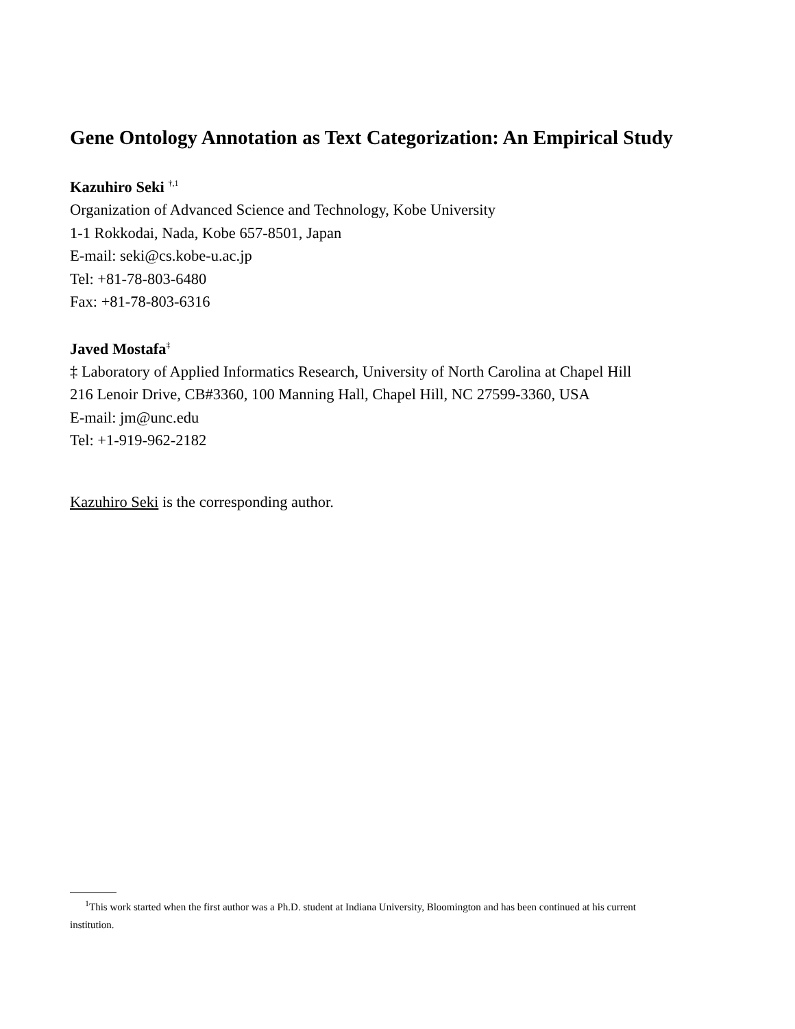Gene Ontology Annotation as Text Categorization: An Empirical Study
Kazuhiro Seki <sup>†,1</sup>
Organization of Advanced Science and Technology, Kobe University
1-1 Rokkodai, Nada, Kobe 657-8501, Japan
E-mail: seki@cs.kobe-u.ac.jp
Tel: +81-78-803-6480
Fax: +81-78-803-6316
Javed Mostafa<sup>‡</sup>
‡ Laboratory of Applied Informatics Research, University of North Carolina at Chapel Hill
216 Lenoir Drive, CB#3360, 100 Manning Hall, Chapel Hill, NC 27599-3360, USA
E-mail: jm@unc.edu
Tel: +1-919-962-2182
Kazuhiro Seki is the corresponding author.
<sup>1</sup> This work started when the first author was a Ph.D. student at Indiana University, Bloomington and has been continued at his current
institution.